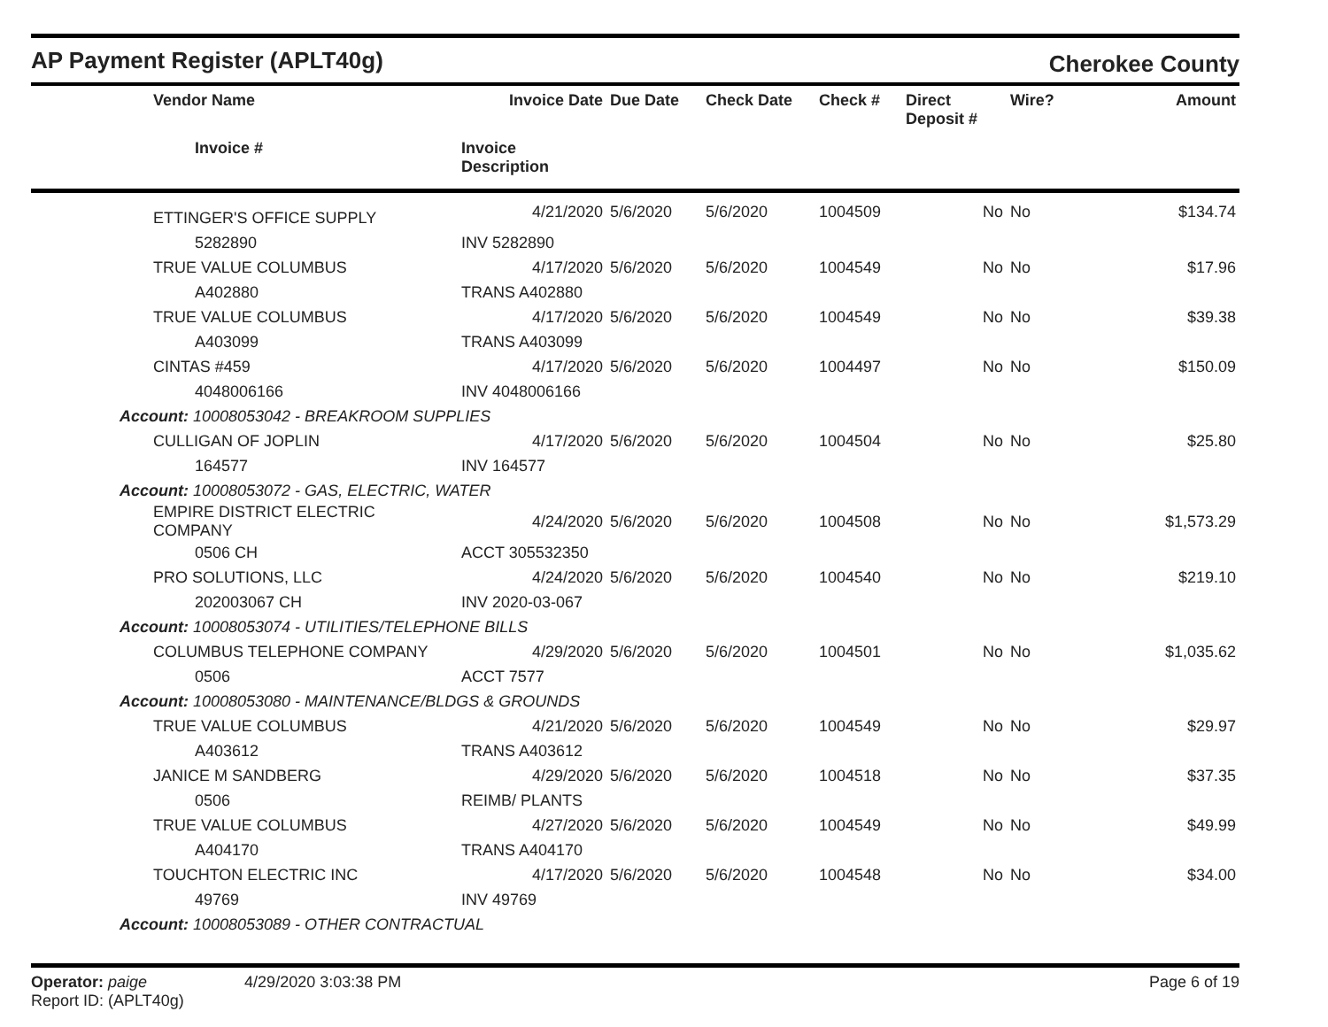AP Payment Register (APLT40g)
Cherokee County
| Vendor Name | Invoice Date | Due Date | Check Date | Check # | Direct Deposit # | Wire? | Amount |
| --- | --- | --- | --- | --- | --- | --- | --- |
| Invoice # | Invoice Description | | | | | | |
| ETTINGER'S OFFICE SUPPLY | 4/21/2020 | 5/6/2020 | 5/6/2020 | 1004509 | No | No | $134.74 |
| 5282890 | INV 5282890 | | | | | | |
| TRUE VALUE COLUMBUS | 4/17/2020 | 5/6/2020 | 5/6/2020 | 1004549 | No | No | $17.96 |
| A402880 | TRANS A402880 | | | | | | |
| TRUE VALUE COLUMBUS | 4/17/2020 | 5/6/2020 | 5/6/2020 | 1004549 | No | No | $39.38 |
| A403099 | TRANS A403099 | | | | | | |
| CINTAS #459 | 4/17/2020 | 5/6/2020 | 5/6/2020 | 1004497 | No | No | $150.09 |
| 4048006166 | INV 4048006166 | | | | | | |
| Account: 10008053042 - BREAKROOM SUPPLIES | | | | | | | |
| CULLIGAN OF JOPLIN | 4/17/2020 | 5/6/2020 | 5/6/2020 | 1004504 | No | No | $25.80 |
| 164577 | INV 164577 | | | | | | |
| Account: 10008053072 - GAS, ELECTRIC, WATER | | | | | | | |
| EMPIRE DISTRICT ELECTRIC COMPANY | 4/24/2020 | 5/6/2020 | 5/6/2020 | 1004508 | No | No | $1,573.29 |
| 0506 CH | ACCT 305532350 | | | | | | |
| PRO SOLUTIONS, LLC | 4/24/2020 | 5/6/2020 | 5/6/2020 | 1004540 | No | No | $219.10 |
| 202003067 CH | INV 2020-03-067 | | | | | | |
| Account: 10008053074 - UTILITIES/TELEPHONE BILLS | | | | | | | |
| COLUMBUS TELEPHONE COMPANY | 4/29/2020 | 5/6/2020 | 5/6/2020 | 1004501 | No | No | $1,035.62 |
| 0506 | ACCT 7577 | | | | | | |
| Account: 10008053080 - MAINTENANCE/BLDGS & GROUNDS | | | | | | | |
| TRUE VALUE COLUMBUS | 4/21/2020 | 5/6/2020 | 5/6/2020 | 1004549 | No | No | $29.97 |
| A403612 | TRANS A403612 | | | | | | |
| JANICE M SANDBERG | 4/29/2020 | 5/6/2020 | 5/6/2020 | 1004518 | No | No | $37.35 |
| 0506 | REIMB/ PLANTS | | | | | | |
| TRUE VALUE COLUMBUS | 4/27/2020 | 5/6/2020 | 5/6/2020 | 1004549 | No | No | $49.99 |
| A404170 | TRANS A404170 | | | | | | |
| TOUCHTON ELECTRIC INC | 4/17/2020 | 5/6/2020 | 5/6/2020 | 1004548 | No | No | $34.00 |
| 49769 | INV 49769 | | | | | | |
| Account: 10008053089 - OTHER CONTRACTUAL | | | | | | | |
Operator: paige 4/29/2020 3:03:38 PM
Report ID: (APLT40g)
Page 6 of 19